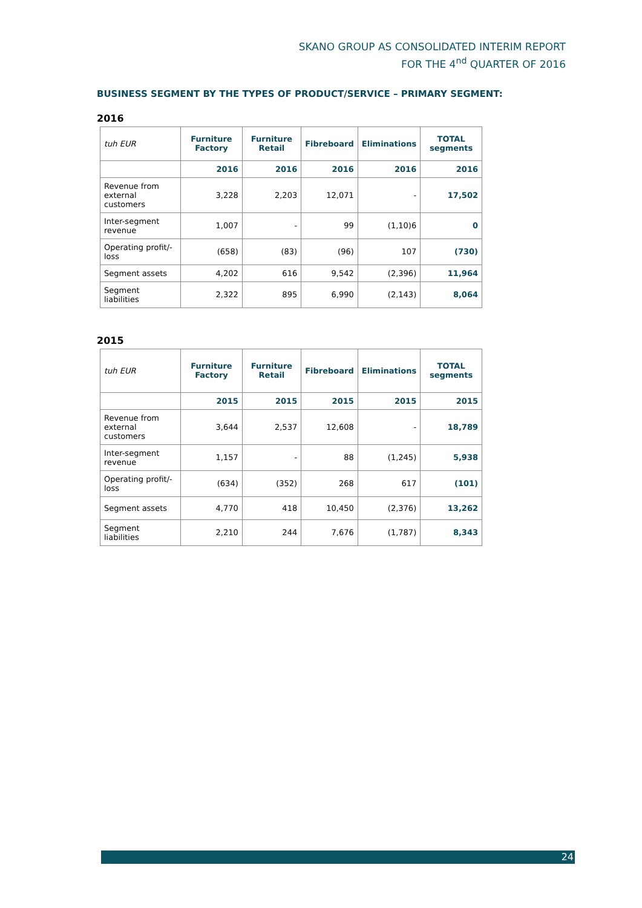SKANO GROUP AS CONSOLIDATED INTERIM REPORT
FOR THE 4<sup>nd</sup> QUARTER OF 2016
BUSINESS SEGMENT BY THE TYPES OF PRODUCT/SERVICE – PRIMARY SEGMENT:
2016
| tuh EUR | Furniture Factory | Furniture Retail | Fibreboard | Eliminations | TOTAL segments |
| | 2016 | 2016 | 2016 | 2016 | 2016 |
| Revenue from external customers | 3,228 | 2,203 | 12,071 | - | 17,502 |
| Inter-segment revenue | 1,007 | - | 99 | (1,10)6 | 0 |
| Operating profit/-loss | (658) | (83) | (96) | 107 | (730) |
| Segment assets | 4,202 | 616 | 9,542 | (2,396) | 11,964 |
| Segment liabilities | 2,322 | 895 | 6,990 | (2,143) | 8,064 |
2015
| tuh EUR | Furniture Factory | Furniture Retail | Fibreboard | Eliminations | TOTAL segments |
| | 2015 | 2015 | 2015 | 2015 | 2015 |
| Revenue from external customers | 3,644 | 2,537 | 12,608 | - | 18,789 |
| Inter-segment revenue | 1,157 | - | 88 | (1,245) | 5,938 |
| Operating profit/-loss | (634) | (352) | 268 | 617 | (101) |
| Segment assets | 4,770 | 418 | 10,450 | (2,376) | 13,262 |
| Segment liabilities | 2,210 | 244 | 7,676 | (1,787) | 8,343 |
24